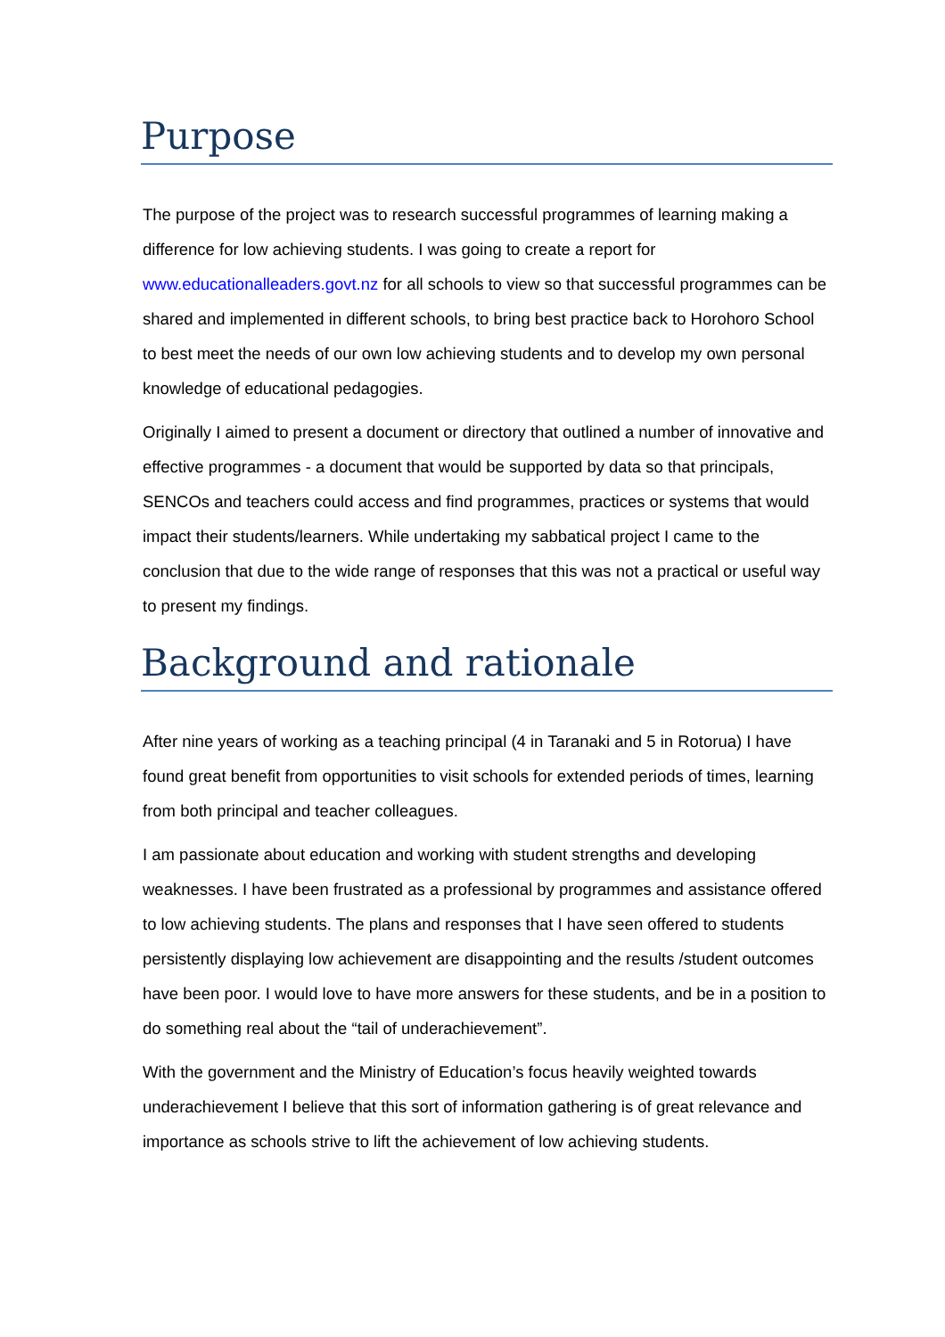Purpose
The purpose of the project was to research successful programmes of learning making a difference for low achieving students. I was going to create a report for www.educationalleaders.govt.nz for all schools to view so that successful programmes can be shared and implemented in different schools, to bring best practice back to Horohoro School to best meet the needs of our own low achieving students and to develop my own personal knowledge of educational pedagogies.
Originally I aimed to present a document or directory that outlined a number of innovative and effective programmes - a document that would be supported by data so that principals, SENCOs and teachers could access and find programmes, practices or systems that would impact their students/learners. While undertaking my sabbatical project I came to the conclusion that due to the wide range of responses that this was not a practical or useful way to present my findings.
Background and rationale
After nine years of working as a teaching principal (4 in Taranaki and 5 in Rotorua) I have found great benefit from opportunities to visit schools for extended periods of times, learning from both principal and teacher colleagues.
I am passionate about education and working with student strengths and developing weaknesses. I have been frustrated as a professional by programmes and assistance offered to low achieving students. The plans and responses that I have seen offered to students persistently displaying low achievement are disappointing and the results /student outcomes have been poor. I would love to have more answers for these students, and be in a position to do something real about the “tail of underachievement”.
With the government and the Ministry of Education’s focus heavily weighted towards underachievement I believe that this sort of information gathering is of great relevance and importance as schools strive to lift the achievement of low achieving students.